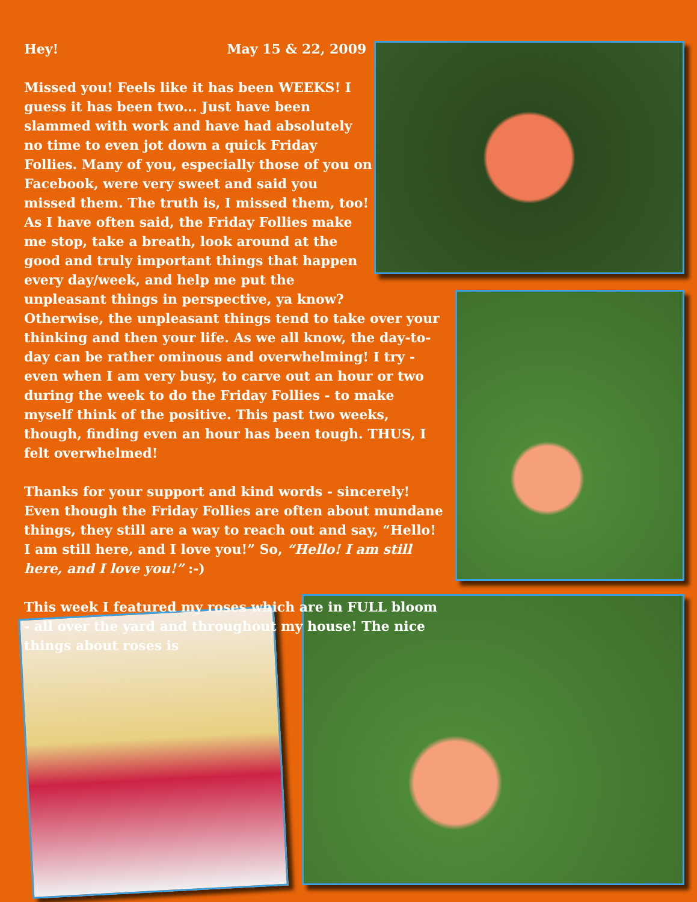Hey! May 15 & 22, 2009
Missed you! Feels like it has been WEEKS! I guess it has been two... Just have been slammed with work and have had absolutely no time to even jot down a quick Friday Follies. Many of you, especially those of you on Facebook, were very sweet and said you missed them. The truth is, I missed them, too! As I have often said, the Friday Follies make me stop, take a breath, look around at the good and truly important things that happen every day/week, and help me put the unpleasant things in perspective, ya know?
Otherwise, the unpleasant things tend to take over your thinking and then your life. As we all know, the day-to-day can be rather ominous and overwhelming! I try - even when I am very busy, to carve out an hour or two during the week to do the Friday Follies - to make myself think of the positive. This past two weeks, though, finding even an hour has been tough. THUS, I felt overwhelmed!
Thanks for your support and kind words - sincerely! Even though the Friday Follies are often about mundane things, they still are a way to reach out and say, “Hello! I am still here, and I love you!” So, “Hello! I am still here, and I love you!” :-)
This week I featured my roses which are in FULL bloom - all over the yard and throughout my house! The nice things about roses is